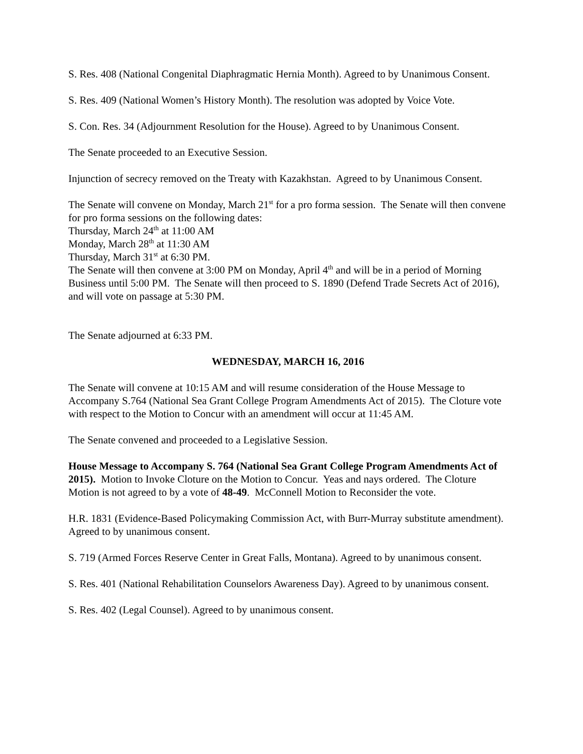S. Res. 408 (National Congenital Diaphragmatic Hernia Month). Agreed to by Unanimous Consent.
S. Res. 409 (National Women’s History Month). The resolution was adopted by Voice Vote.
S. Con. Res. 34 (Adjournment Resolution for the House). Agreed to by Unanimous Consent.
The Senate proceeded to an Executive Session.
Injunction of secrecy removed on the Treaty with Kazakhstan. Agreed to by Unanimous Consent.
The Senate will convene on Monday, March 21<sup>st</sup> for a pro forma session. The Senate will then convene for pro forma sessions on the following dates:
Thursday, March 24<sup>th</sup> at 11:00 AM
Monday, March 28<sup>th</sup> at 11:30 AM
Thursday, March 31<sup>st</sup> at 6:30 PM.
The Senate will then convene at 3:00 PM on Monday, April 4<sup>th</sup> and will be in a period of Morning Business until 5:00 PM. The Senate will then proceed to S. 1890 (Defend Trade Secrets Act of 2016), and will vote on passage at 5:30 PM.
The Senate adjourned at 6:33 PM.
WEDNESDAY, MARCH 16, 2016
The Senate will convene at 10:15 AM and will resume consideration of the House Message to Accompany S.764 (National Sea Grant College Program Amendments Act of 2015). The Cloture vote with respect to the Motion to Concur with an amendment will occur at 11:45 AM.
The Senate convened and proceeded to a Legislative Session.
House Message to Accompany S. 764 (National Sea Grant College Program Amendments Act of 2015). Motion to Invoke Cloture on the Motion to Concur. Yeas and nays ordered. The Cloture Motion is not agreed to by a vote of 48-49. McConnell Motion to Reconsider the vote.
H.R. 1831 (Evidence-Based Policymaking Commission Act, with Burr-Murray substitute amendment). Agreed to by unanimous consent.
S. 719 (Armed Forces Reserve Center in Great Falls, Montana). Agreed to by unanimous consent.
S. Res. 401 (National Rehabilitation Counselors Awareness Day). Agreed to by unanimous consent.
S. Res. 402 (Legal Counsel). Agreed to by unanimous consent.